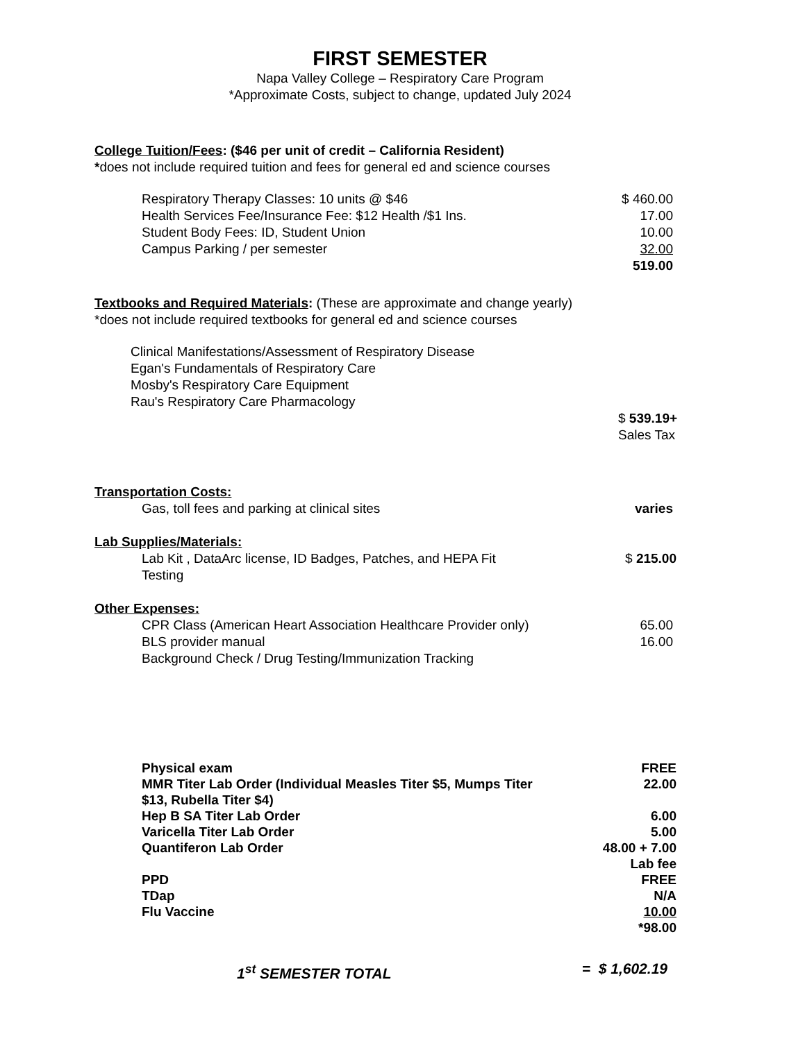FIRST SEMESTER
Napa Valley College – Respiratory Care Program
*Approximate Costs, subject to change, updated July 2024
College Tuition/Fees: ($46 per unit of credit – California Resident)
*does not include required tuition and fees for general ed and science courses
| Respiratory Therapy Classes: 10 units @ $46 | $ 460.00 |
| Health Services Fee/Insurance Fee: $12 Health /$1 Ins. | 17.00 |
| Student Body Fees: ID, Student Union | 10.00 |
| Campus Parking / per semester | 32.00 |
| | 519.00 |
Textbooks and Required Materials: (These are approximate and change yearly)
*does not include required textbooks for general ed and science courses
Clinical Manifestations/Assessment of Respiratory Disease
Egan's Fundamentals of Respiratory Care
Mosby's Respiratory Care Equipment
Rau's Respiratory Care Pharmacology
$ 539.19+
Sales Tax
Transportation Costs:
| Gas, toll fees and parking at clinical sites | varies |
Lab Supplies/Materials:
| Lab Kit , DataArc license, ID Badges, Patches, and HEPA Fit Testing | $ 215.00 |
Other Expenses:
| CPR Class (American Heart Association Healthcare Provider only) | 65.00 |
| BLS provider manual | 16.00 |
| Background Check / Drug Testing/Immunization Tracking | |
| Physical exam | FREE |
| MMR Titer Lab Order (Individual Measles Titer $5, Mumps Titer $13, Rubella Titer $4) | 22.00 |
| Hep B SA Titer Lab Order | 6.00 |
| Varicella Titer Lab Order | 5.00 |
| Quantiferon Lab Order | 48.00 + 7.00 Lab fee |
| PPD | FREE |
| TDap | N/A |
| Flu Vaccine | 10.00 |
| | *98.00 |
| 1<sup>st</sup> SEMESTER TOTAL | = $ 1,602.19 |